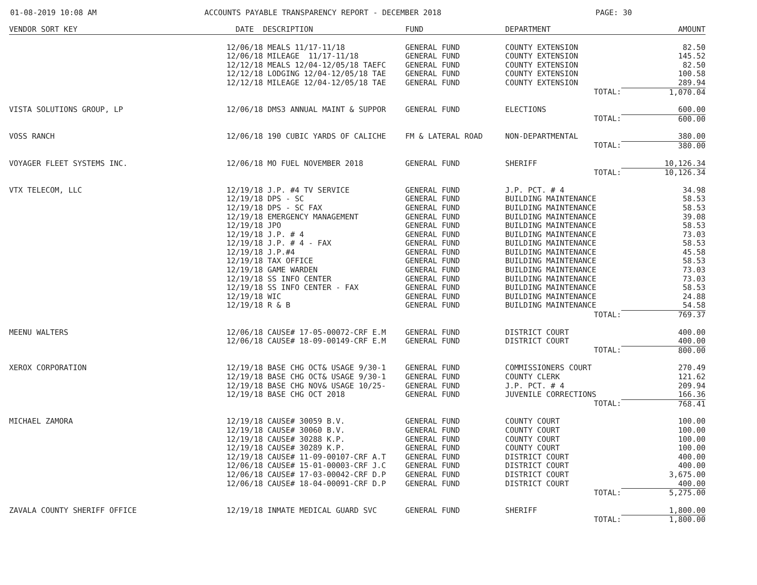01-08-2019 10:08 AM ACCOUNTS PAYABLE TRANSPARENCY REPORT - DECEMBER 2018 PAGE: 30
| VENDOR SORT KEY | DATE | DESCRIPTION | FUND | DEPARTMENT | AMOUNT |
| --- | --- | --- | --- | --- | --- |
| | 12/06/18 | MEALS 11/17-11/18 | GENERAL FUND | COUNTY EXTENSION | 82.50 |
| | 12/06/18 | MILEAGE 11/17-11/18 | GENERAL FUND | COUNTY EXTENSION | 145.52 |
| | 12/12/18 | MEALS 12/04-12/05/18 TAEFC | GENERAL FUND | COUNTY EXTENSION | 82.50 |
| | 12/12/18 | LODGING 12/04-12/05/18 TAE | GENERAL FUND | COUNTY EXTENSION | 100.58 |
| | 12/12/18 | MILEAGE 12/04-12/05/18 TAE | GENERAL FUND | COUNTY EXTENSION | 289.94 |
| | | | | TOTAL: | 1,070.04 |
| VISTA SOLUTIONS GROUP, LP | 12/06/18 | DMS3 ANNUAL MAINT & SUPPOR | GENERAL FUND | ELECTIONS | 600.00 |
| | | | | TOTAL: | 600.00 |
| VOSS RANCH | 12/06/18 | 190 CUBIC YARDS OF CALICHE | FM & LATERAL ROAD | NON-DEPARTMENTAL | 380.00 |
| | | | | TOTAL: | 380.00 |
| VOYAGER FLEET SYSTEMS INC. | 12/06/18 | MO FUEL NOVEMBER 2018 | GENERAL FUND | SHERIFF | 10,126.34 |
| | | | | TOTAL: | 10,126.34 |
| VTX TELECOM, LLC | 12/19/18 | J.P. #4 TV SERVICE | GENERAL FUND | J.P. PCT. # 4 | 34.98 |
| | 12/19/18 | DPS - SC | GENERAL FUND | BUILDING MAINTENANCE | 58.53 |
| | 12/19/18 | DPS - SC FAX | GENERAL FUND | BUILDING MAINTENANCE | 58.53 |
| | 12/19/18 | EMERGENCY MANAGEMENT | GENERAL FUND | BUILDING MAINTENANCE | 39.08 |
| | 12/19/18 | JPO | GENERAL FUND | BUILDING MAINTENANCE | 58.53 |
| | 12/19/18 | J.P. # 4 | GENERAL FUND | BUILDING MAINTENANCE | 73.03 |
| | 12/19/18 | J.P. # 4 - FAX | GENERAL FUND | BUILDING MAINTENANCE | 58.53 |
| | 12/19/18 | J.P.#4 | GENERAL FUND | BUILDING MAINTENANCE | 45.58 |
| | 12/19/18 | TAX OFFICE | GENERAL FUND | BUILDING MAINTENANCE | 58.53 |
| | 12/19/18 | GAME WARDEN | GENERAL FUND | BUILDING MAINTENANCE | 73.03 |
| | 12/19/18 | SS INFO CENTER | GENERAL FUND | BUILDING MAINTENANCE | 73.03 |
| | 12/19/18 | SS INFO CENTER - FAX | GENERAL FUND | BUILDING MAINTENANCE | 58.53 |
| | 12/19/18 | WIC | GENERAL FUND | BUILDING MAINTENANCE | 24.88 |
| | 12/19/18 | R & B | GENERAL FUND | BUILDING MAINTENANCE | 54.58 |
| | | | | TOTAL: | 769.37 |
| MEENU WALTERS | 12/06/18 | CAUSE# 17-05-00072-CRF E.M | GENERAL FUND | DISTRICT COURT | 400.00 |
| | 12/06/18 | CAUSE# 18-09-00149-CRF E.M | GENERAL FUND | DISTRICT COURT | 400.00 |
| | | | | TOTAL: | 800.00 |
| XEROX CORPORATION | 12/19/18 | BASE CHG OCT& USAGE 9/30-1 | GENERAL FUND | COMMISSIONERS COURT | 270.49 |
| | 12/19/18 | BASE CHG OCT& USAGE 9/30-1 | GENERAL FUND | COUNTY CLERK | 121.62 |
| | 12/19/18 | BASE CHG NOV& USAGE 10/25- | GENERAL FUND | J.P. PCT. # 4 | 209.94 |
| | 12/19/18 | BASE CHG OCT 2018 | GENERAL FUND | JUVENILE CORRECTIONS | 166.36 |
| | | | | TOTAL: | 768.41 |
| MICHAEL ZAMORA | 12/19/18 | CAUSE# 30059 B.V. | GENERAL FUND | COUNTY COURT | 100.00 |
| | 12/19/18 | CAUSE# 30060 B.V. | GENERAL FUND | COUNTY COURT | 100.00 |
| | 12/19/18 | CAUSE# 30288 K.P. | GENERAL FUND | COUNTY COURT | 100.00 |
| | 12/19/18 | CAUSE# 30289 K.P. | GENERAL FUND | COUNTY COURT | 100.00 |
| | 12/19/18 | CAUSE# 11-09-00107-CRF A.T | GENERAL FUND | DISTRICT COURT | 400.00 |
| | 12/06/18 | CAUSE# 15-01-00003-CRF J.C | GENERAL FUND | DISTRICT COURT | 400.00 |
| | 12/06/18 | CAUSE# 17-03-00042-CRF D.P | GENERAL FUND | DISTRICT COURT | 3,675.00 |
| | 12/06/18 | CAUSE# 18-04-00091-CRF D.P | GENERAL FUND | DISTRICT COURT | 400.00 |
| | | | | TOTAL: | 5,275.00 |
| ZAVALA COUNTY SHERIFF OFFICE | 12/19/18 | INMATE MEDICAL GUARD SVC | GENERAL FUND | SHERIFF | 1,800.00 |
| | | | | TOTAL: | 1,800.00 |